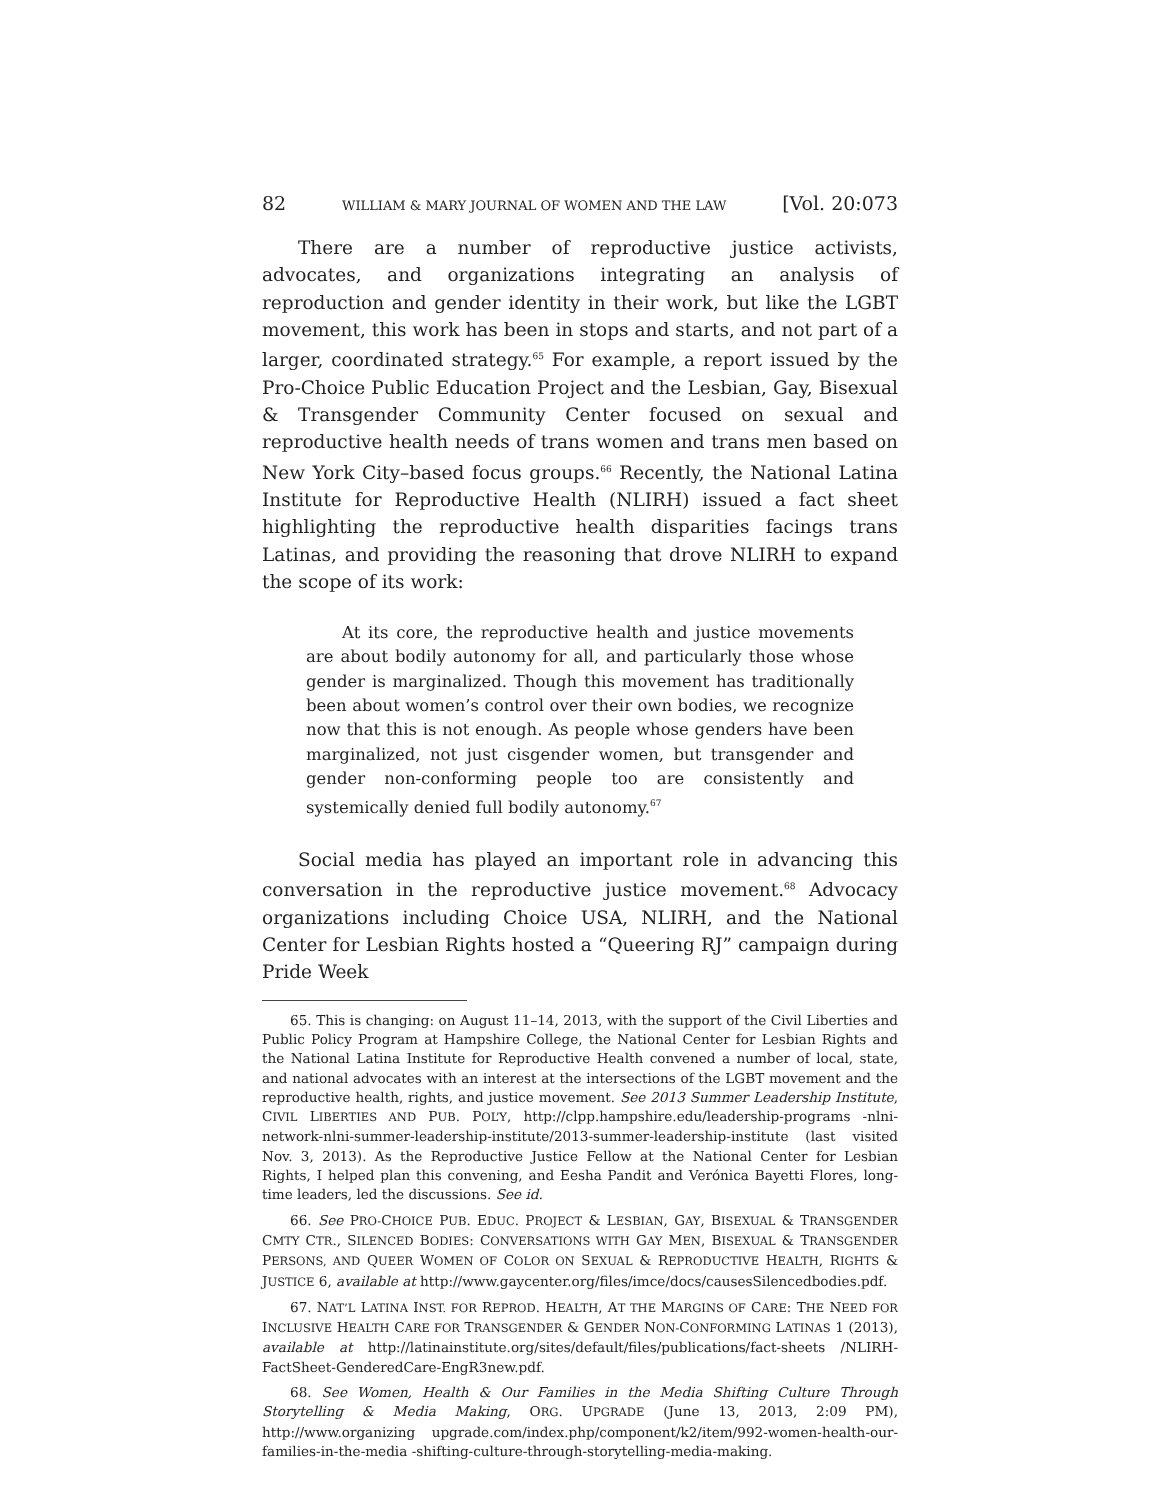82 WILLIAM & MARY JOURNAL OF WOMEN AND THE LAW [Vol. 20:073
There are a number of reproductive justice activists, advocates, and organizations integrating an analysis of reproduction and gender identity in their work, but like the LGBT movement, this work has been in stops and starts, and not part of a larger, coordinated strategy.<sup>65</sup> For example, a report issued by the Pro-Choice Public Education Project and the Lesbian, Gay, Bisexual & Transgender Community Center focused on sexual and reproductive health needs of trans women and trans men based on New York City–based focus groups.<sup>66</sup> Recently, the National Latina Institute for Reproductive Health (NLIRH) issued a fact sheet highlighting the reproductive health disparities facings trans Latinas, and providing the reasoning that drove NLIRH to expand the scope of its work:
At its core, the reproductive health and justice movements are about bodily autonomy for all, and particularly those whose gender is marginalized. Though this movement has traditionally been about women’s control over their own bodies, we recognize now that this is not enough. As people whose genders have been marginalized, not just cisgender women, but transgender and gender non-conforming people too are consistently and systemically denied full bodily autonomy.<sup>67</sup>
Social media has played an important role in advancing this conversation in the reproductive justice movement.<sup>68</sup> Advocacy organizations including Choice USA, NLIRH, and the National Center for Lesbian Rights hosted a “Queering RJ” campaign during Pride Week
65. This is changing: on August 11–14, 2013, with the support of the Civil Liberties and Public Policy Program at Hampshire College, the National Center for Lesbian Rights and the National Latina Institute for Reproductive Health convened a number of local, state, and national advocates with an interest at the intersections of the LGBT movement and the reproductive health, rights, and justice movement. See 2013 Summer Leadership Institute, CIVIL LIBERTIES AND PUB. POL’Y, http://clpp.hampshire.edu/leadership-programs -nlni-network-nlni-summer-leadership-institute/2013-summer-leadership-institute (last visited Nov. 3, 2013). As the Reproductive Justice Fellow at the National Center for Lesbian Rights, I helped plan this convening, and Eesha Pandit and Verónica Bayetti Flores, long-time leaders, led the discussions. See id.
66. See PRO-CHOICE PUB. EDUC. PROJECT & LESBIAN, GAY, BISEXUAL & TRANSGENDER CMTY CTR., SILENCED BODIES: CONVERSATIONS WITH GAY MEN, BISEXUAL & TRANSGENDER PERSONS, AND QUEER WOMEN OF COLOR ON SEXUAL & REPRODUCTIVE HEALTH, RIGHTS & JUSTICE 6, available at http://www.gaycenter.org/files/imce/docs/causesSilencedbodies.pdf.
67. NAT’L LATINA INST. FOR REPROD. HEALTH, AT THE MARGINS OF CARE: THE NEED FOR INCLUSIVE HEALTH CARE FOR TRANSGENDER & GENDER NON-CONFORMING LATINAS 1 (2013), available at http://latinainstitute.org/sites/default/files/publications/fact-sheets /NLIRH-FactSheet-GenderedCare-EngR3new.pdf.
68. See Women, Health & Our Families in the Media Shifting Culture Through Storytelling & Media Making, ORG. UPGRADE (June 13, 2013, 2:09 PM), http://www.organizing upgrade.com/index.php/component/k2/item/992-women-health-our-families-in-the-media -shifting-culture-through-storytelling-media-making.